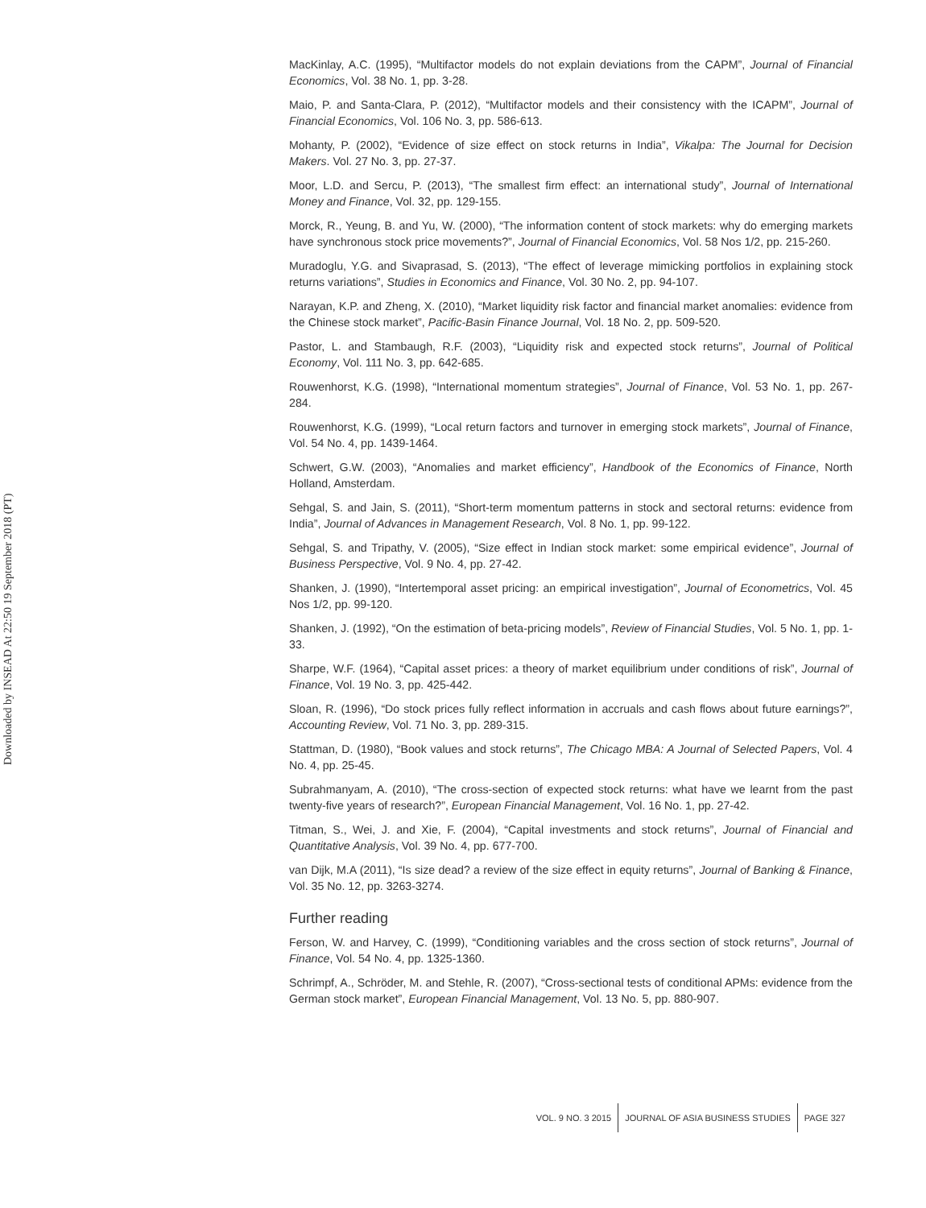Downloaded by INSEAD At 22:50 19 September 2018 (PT)
MacKinlay, A.C. (1995), “Multifactor models do not explain deviations from the CAPM”, Journal of Financial Economics, Vol. 38 No. 1, pp. 3-28.
Maio, P. and Santa-Clara, P. (2012), “Multifactor models and their consistency with the ICAPM”, Journal of Financial Economics, Vol. 106 No. 3, pp. 586-613.
Mohanty, P. (2002), “Evidence of size effect on stock returns in India”, Vikalpa: The Journal for Decision Makers. Vol. 27 No. 3, pp. 27-37.
Moor, L.D. and Sercu, P. (2013), “The smallest firm effect: an international study”, Journal of International Money and Finance, Vol. 32, pp. 129-155.
Morck, R., Yeung, B. and Yu, W. (2000), “The information content of stock markets: why do emerging markets have synchronous stock price movements?”, Journal of Financial Economics, Vol. 58 Nos 1/2, pp. 215-260.
Muradoglu, Y.G. and Sivaprasad, S. (2013), “The effect of leverage mimicking portfolios in explaining stock returns variations”, Studies in Economics and Finance, Vol. 30 No. 2, pp. 94-107.
Narayan, K.P. and Zheng, X. (2010), “Market liquidity risk factor and financial market anomalies: evidence from the Chinese stock market”, Pacific-Basin Finance Journal, Vol. 18 No. 2, pp. 509-520.
Pastor, L. and Stambaugh, R.F. (2003), “Liquidity risk and expected stock returns”, Journal of Political Economy, Vol. 111 No. 3, pp. 642-685.
Rouwenhorst, K.G. (1998), “International momentum strategies”, Journal of Finance, Vol. 53 No. 1, pp. 267-284.
Rouwenhorst, K.G. (1999), “Local return factors and turnover in emerging stock markets”, Journal of Finance, Vol. 54 No. 4, pp. 1439-1464.
Schwert, G.W. (2003), “Anomalies and market efficiency”, Handbook of the Economics of Finance, North Holland, Amsterdam.
Sehgal, S. and Jain, S. (2011), “Short-term momentum patterns in stock and sectoral returns: evidence from India”, Journal of Advances in Management Research, Vol. 8 No. 1, pp. 99-122.
Sehgal, S. and Tripathy, V. (2005), “Size effect in Indian stock market: some empirical evidence”, Journal of Business Perspective, Vol. 9 No. 4, pp. 27-42.
Shanken, J. (1990), “Intertemporal asset pricing: an empirical investigation”, Journal of Econometrics, Vol. 45 Nos 1/2, pp. 99-120.
Shanken, J. (1992), “On the estimation of beta-pricing models”, Review of Financial Studies, Vol. 5 No. 1, pp. 1-33.
Sharpe, W.F. (1964), “Capital asset prices: a theory of market equilibrium under conditions of risk”, Journal of Finance, Vol. 19 No. 3, pp. 425-442.
Sloan, R. (1996), “Do stock prices fully reflect information in accruals and cash flows about future earnings?”, Accounting Review, Vol. 71 No. 3, pp. 289-315.
Stattman, D. (1980), “Book values and stock returns”, The Chicago MBA: A Journal of Selected Papers, Vol. 4 No. 4, pp. 25-45.
Subrahmanyam, A. (2010), “The cross-section of expected stock returns: what have we learnt from the past twenty-five years of research?”, European Financial Management, Vol. 16 No. 1, pp. 27-42.
Titman, S., Wei, J. and Xie, F. (2004), “Capital investments and stock returns”, Journal of Financial and Quantitative Analysis, Vol. 39 No. 4, pp. 677-700.
van Dijk, M.A (2011), “Is size dead? a review of the size effect in equity returns”, Journal of Banking & Finance, Vol. 35 No. 12, pp. 3263-3274.
Further reading
Ferson, W. and Harvey, C. (1999), “Conditioning variables and the cross section of stock returns”, Journal of Finance, Vol. 54 No. 4, pp. 1325-1360.
Schrimpf, A., Schröder, M. and Stehle, R. (2007), “Cross-sectional tests of conditional APMs: evidence from the German stock market”, European Financial Management, Vol. 13 No. 5, pp. 880-907.
VOL. 9 NO. 3 2015 JOURNAL OF ASIA BUSINESS STUDIES PAGE 327